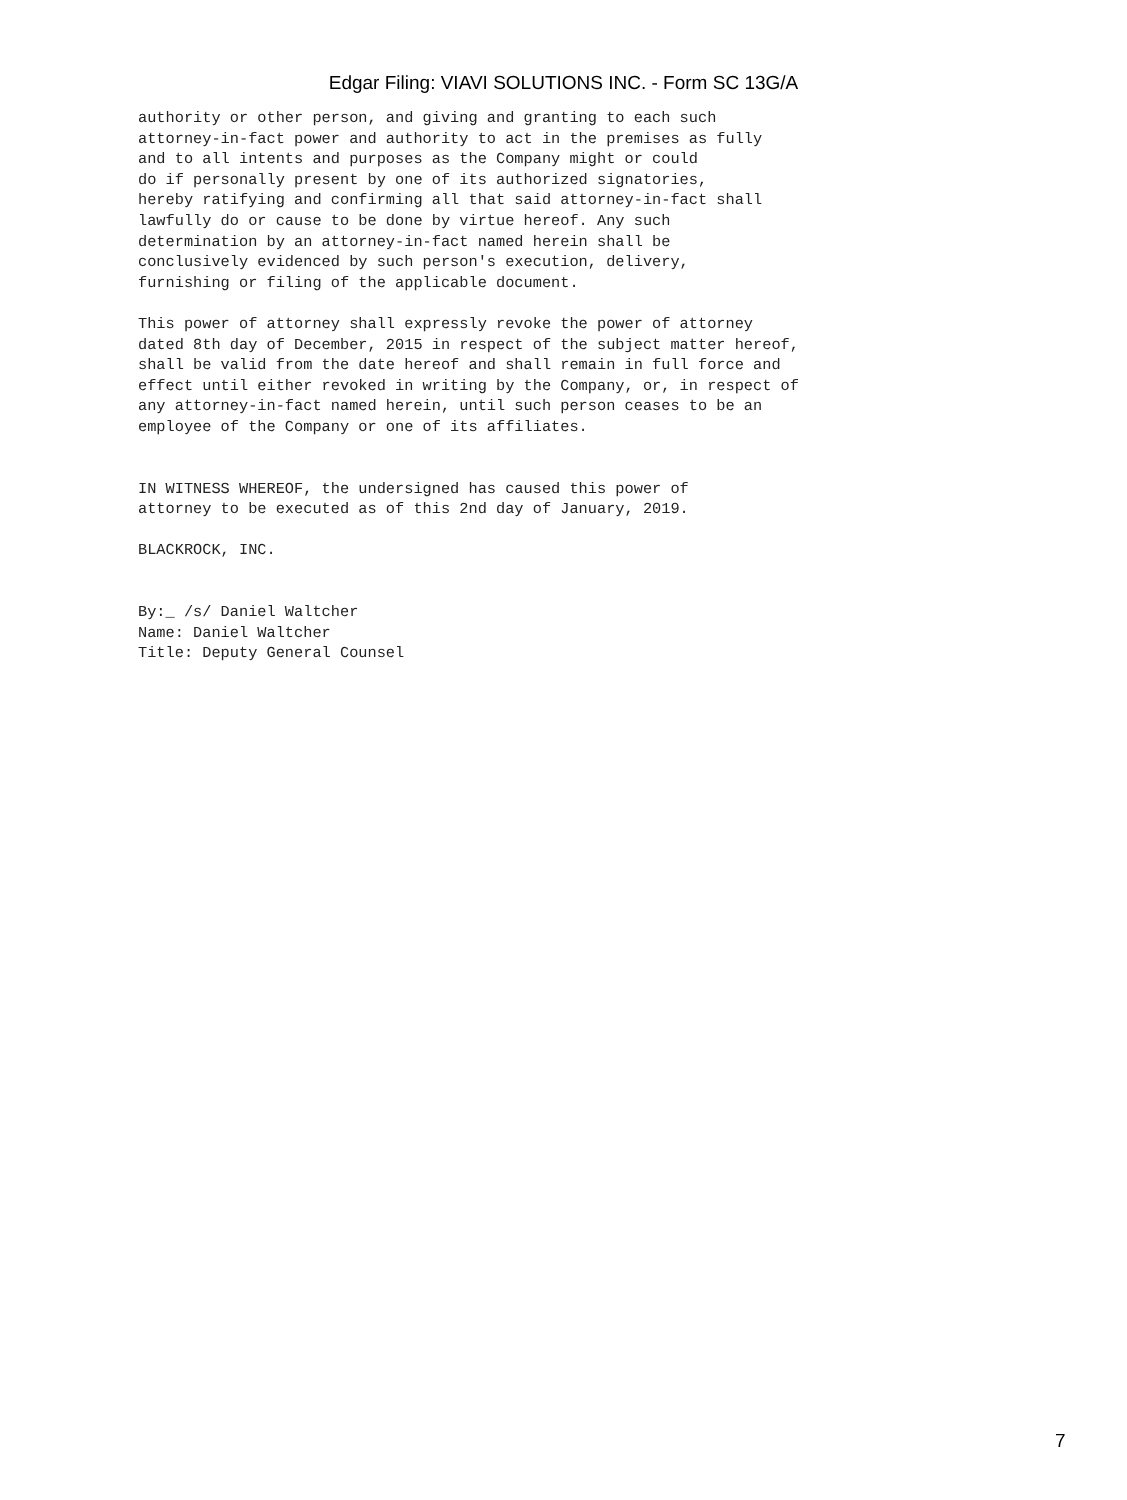Edgar Filing: VIAVI SOLUTIONS INC. - Form SC 13G/A
authority or other person, and giving and granting to each such
attorney-in-fact power and authority to act in the premises as fully
and to all intents and purposes as the Company might or could
do if personally present by one of its authorized signatories,
hereby ratifying and confirming all that said attorney-in-fact shall
lawfully do or cause to be done by virtue hereof. Any such
determination by an attorney-in-fact named herein shall be
conclusively evidenced by such person's execution, delivery,
furnishing or filing of the applicable document.

This power of attorney shall expressly revoke the power of attorney
dated 8th day of December, 2015 in respect of the subject matter hereof,
shall be valid from the date hereof and shall remain in full force and
effect until either revoked in writing by the Company, or, in respect of
any attorney-in-fact named herein, until such person ceases to be an
employee of the Company or one of its affiliates.


IN WITNESS WHEREOF, the undersigned has caused this power of
attorney to be executed as of this 2nd day of January, 2019.

BLACKROCK, INC.


By:_ /s/ Daniel Waltcher
Name: Daniel Waltcher
Title: Deputy General Counsel
7